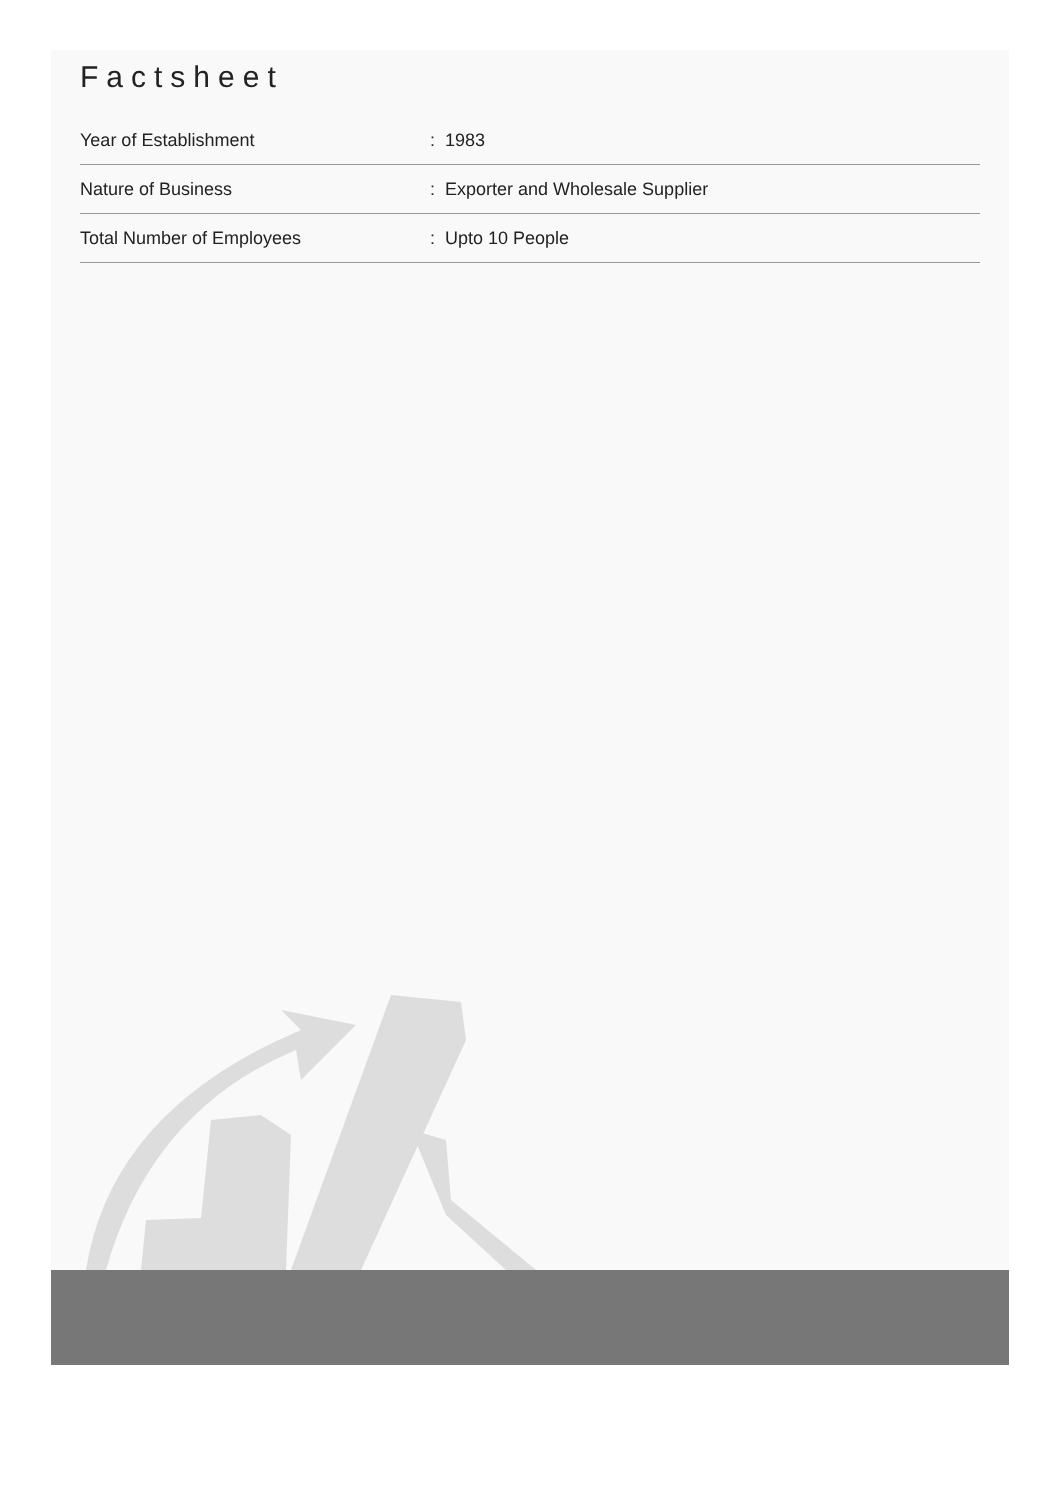Factsheet
| Year of Establishment | : 1983 |
| Nature of Business | : Exporter and Wholesale Supplier |
| Total Number of Employees | : Upto 10 People |